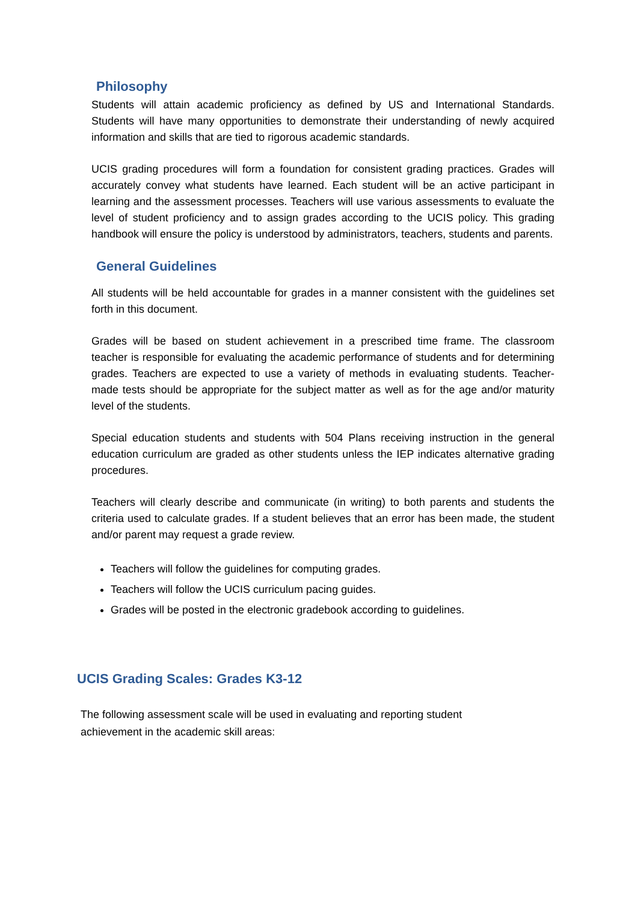Philosophy
Students will attain academic proficiency as defined by US and International Standards. Students will have many opportunities to demonstrate their understanding of newly acquired information and skills that are tied to rigorous academic standards.
UCIS grading procedures will form a foundation for consistent grading practices. Grades will accurately convey what students have learned. Each student will be an active participant in learning and the assessment processes. Teachers will use various assessments to evaluate the level of student proficiency and to assign grades according to the UCIS policy. This grading handbook will ensure the policy is understood by administrators, teachers, students and parents.
General Guidelines
All students will be held accountable for grades in a manner consistent with the guidelines set forth in this document.
Grades will be based on student achievement in a prescribed time frame. The classroom teacher is responsible for evaluating the academic performance of students and for determining grades. Teachers are expected to use a variety of methods in evaluating students. Teacher-made tests should be appropriate for the subject matter as well as for the age and/or maturity level of the students.
Special education students and students with 504 Plans receiving instruction in the general education curriculum are graded as other students unless the IEP indicates alternative grading procedures.
Teachers will clearly describe and communicate (in writing) to both parents and students the criteria used to calculate grades. If a student believes that an error has been made, the student and/or parent may request a grade review.
Teachers will follow the guidelines for computing grades.
Teachers will follow the UCIS curriculum pacing guides.
Grades will be posted in the electronic gradebook according to guidelines.
UCIS Grading Scales: Grades K3-12
The following assessment scale will be used in evaluating and reporting student achievement in the academic skill areas: